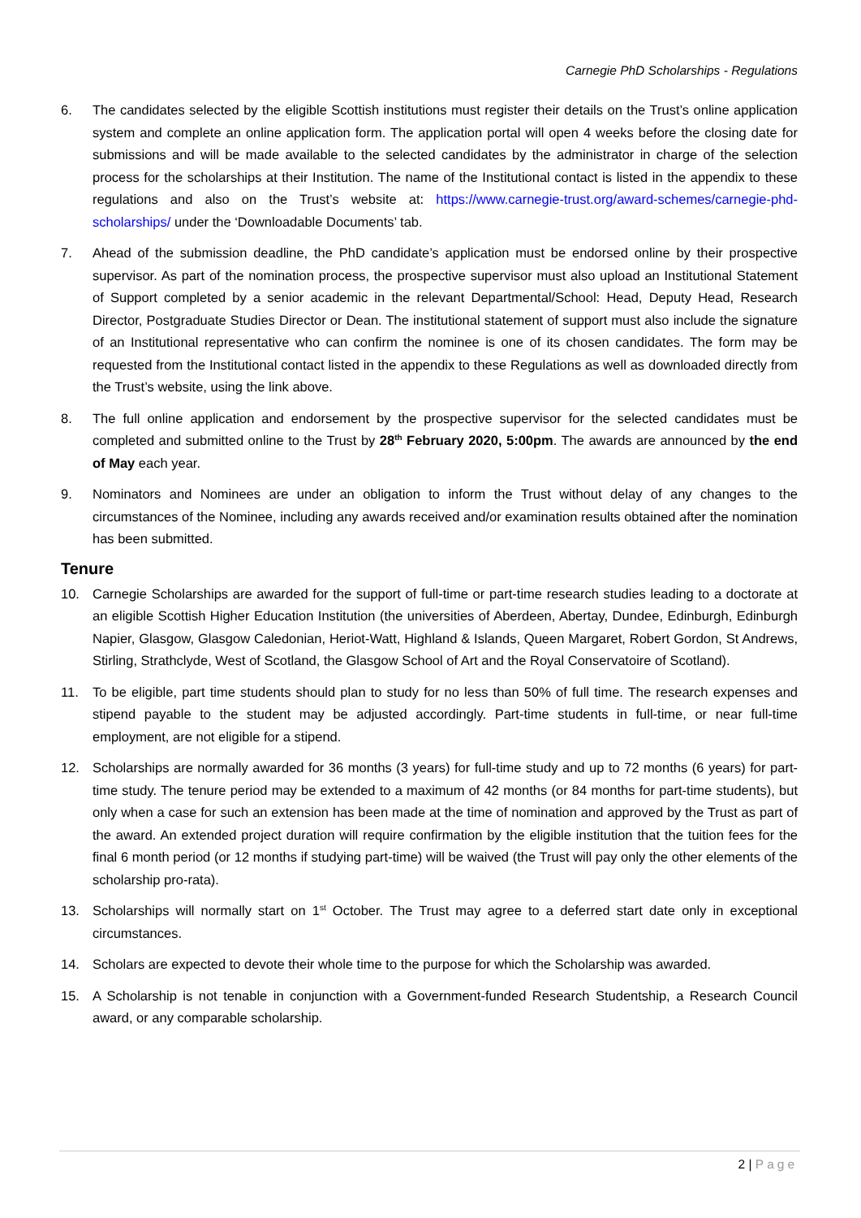Carnegie PhD Scholarships - Regulations
6. The candidates selected by the eligible Scottish institutions must register their details on the Trust’s online application system and complete an online application form. The application portal will open 4 weeks before the closing date for submissions and will be made available to the selected candidates by the administrator in charge of the selection process for the scholarships at their Institution. The name of the Institutional contact is listed in the appendix to these regulations and also on the Trust’s website at: https://www.carnegie-trust.org/award-schemes/carnegie-phd-scholarships/ under the ‘Downloadable Documents’ tab.
7. Ahead of the submission deadline, the PhD candidate’s application must be endorsed online by their prospective supervisor. As part of the nomination process, the prospective supervisor must also upload an Institutional Statement of Support completed by a senior academic in the relevant Departmental/School: Head, Deputy Head, Research Director, Postgraduate Studies Director or Dean. The institutional statement of support must also include the signature of an Institutional representative who can confirm the nominee is one of its chosen candidates. The form may be requested from the Institutional contact listed in the appendix to these Regulations as well as downloaded directly from the Trust’s website, using the link above.
8. The full online application and endorsement by the prospective supervisor for the selected candidates must be completed and submitted online to the Trust by 28<sup>th</sup> February 2020, 5:00pm. The awards are announced by the end of May each year.
9. Nominators and Nominees are under an obligation to inform the Trust without delay of any changes to the circumstances of the Nominee, including any awards received and/or examination results obtained after the nomination has been submitted.
Tenure
10. Carnegie Scholarships are awarded for the support of full-time or part-time research studies leading to a doctorate at an eligible Scottish Higher Education Institution (the universities of Aberdeen, Abertay, Dundee, Edinburgh, Edinburgh Napier, Glasgow, Glasgow Caledonian, Heriot-Watt, Highland & Islands, Queen Margaret, Robert Gordon, St Andrews, Stirling, Strathclyde, West of Scotland, the Glasgow School of Art and the Royal Conservatoire of Scotland).
11. To be eligible, part time students should plan to study for no less than 50% of full time. The research expenses and stipend payable to the student may be adjusted accordingly. Part-time students in full-time, or near full-time employment, are not eligible for a stipend.
12. Scholarships are normally awarded for 36 months (3 years) for full-time study and up to 72 months (6 years) for part-time study. The tenure period may be extended to a maximum of 42 months (or 84 months for part-time students), but only when a case for such an extension has been made at the time of nomination and approved by the Trust as part of the award. An extended project duration will require confirmation by the eligible institution that the tuition fees for the final 6 month period (or 12 months if studying part-time) will be waived (the Trust will pay only the other elements of the scholarship pro-rata).
13. Scholarships will normally start on 1<sup>st</sup> October. The Trust may agree to a deferred start date only in exceptional circumstances.
14. Scholars are expected to devote their whole time to the purpose for which the Scholarship was awarded.
15. A Scholarship is not tenable in conjunction with a Government-funded Research Studentship, a Research Council award, or any comparable scholarship.
2 | Page